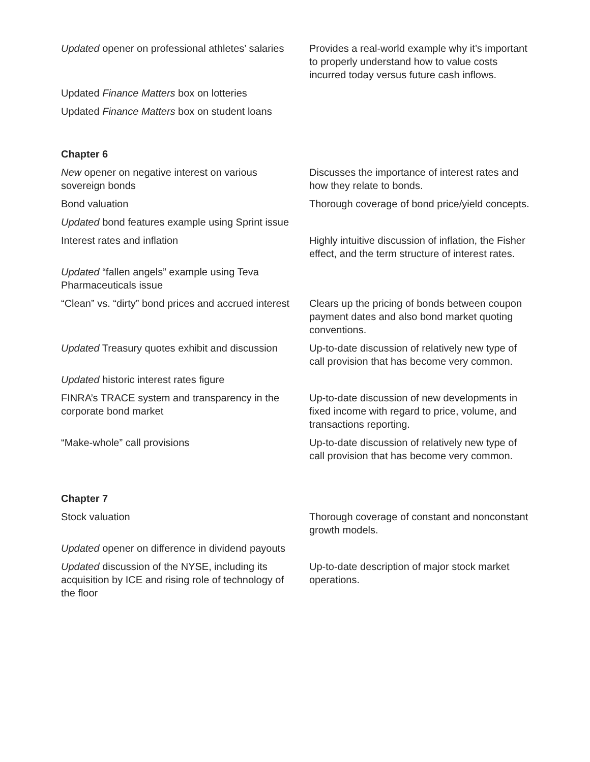| Updated opener on professional athletes’ salaries | Provides a real-world example why it’s important to properly understand how to value costs incurred today versus future cash inflows. |
| Updated Finance Matters box on lotteries | |
| Updated Finance Matters box on student loans | |
| Chapter 6 | |
| New opener on negative interest on various sovereign bonds | Discusses the importance of interest rates and how they relate to bonds. |
| Bond valuation | Thorough coverage of bond price/yield concepts. |
| Updated bond features example using Sprint issue | |
| Interest rates and inflation | Highly intuitive discussion of inflation, the Fisher effect, and the term structure of interest rates. |
| Updated “fallen angels” example using Teva Pharmaceuticals issue | |
| “Clean” vs. “dirty” bond prices and accrued interest | Clears up the pricing of bonds between coupon payment dates and also bond market quoting conventions. |
| Updated Treasury quotes exhibit and discussion | Up-to-date discussion of relatively new type of call provision that has become very common. |
| Updated historic interest rates figure | |
| FINRA’s TRACE system and transparency in the corporate bond market | Up-to-date discussion of new developments in fixed income with regard to price, volume, and transactions reporting. |
| “Make-whole” call provisions | Up-to-date discussion of relatively new type of call provision that has become very common. |
| Chapter 7 | |
| Stock valuation | Thorough coverage of constant and nonconstant growth models. |
| Updated opener on difference in dividend payouts | |
| Updated discussion of the NYSE, including its acquisition by ICE and rising role of technology of the floor | Up-to-date description of major stock market operations. |